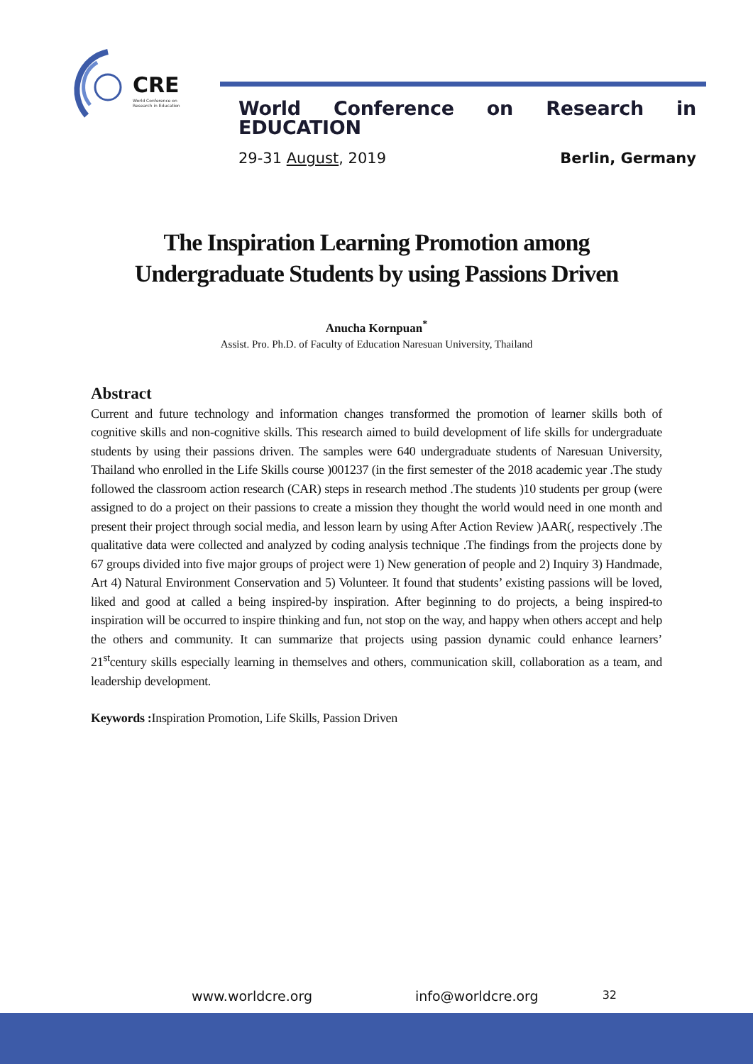CRE
World Conference on
Research in Education
World Conference on Research in EDUCATION
29-31 August, 2019 Berlin, Germany
The Inspiration Learning Promotion among Undergraduate Students by using Passions Driven
Anucha Kornpuan<sup>*</sup>
Assist. Pro. Ph.D. of Faculty of Education Naresuan University, Thailand
Abstract
Current and future technology and information changes transformed the promotion of learner skills both of cognitive skills and non-cognitive skills. This research aimed to build development of life skills for undergraduate students by using their passions driven. The samples were 640 undergraduate students of Naresuan University, Thailand who enrolled in the Life Skills course )001237 (in the first semester of the 2018 academic year .The study followed the classroom action research (CAR) steps in research method .The students )10 students per group (were assigned to do a project on their passions to create a mission they thought the world would need in one month and present their project through social media, and lesson learn by using After Action Review )AAR(, respectively .The qualitative data were collected and analyzed by coding analysis technique .The findings from the projects done by 67 groups divided into five major groups of project were 1) New generation of people and 2) Inquiry 3) Handmade, Art 4) Natural Environment Conservation and 5) Volunteer. It found that students’ existing passions will be loved, liked and good at called a being inspired-by inspiration. After beginning to do projects, a being inspired-to inspiration will be occurred to inspire thinking and fun, not stop on the way, and happy when others accept and help the others and community. It can summarize that projects using passion dynamic could enhance learners’ 21<sup>st</sup>century skills especially learning in themselves and others, communication skill, collaboration as a team, and leadership development.
Keywords : Inspiration Promotion, Life Skills, Passion Driven
www.worldcre.org info@worldcre.org 32